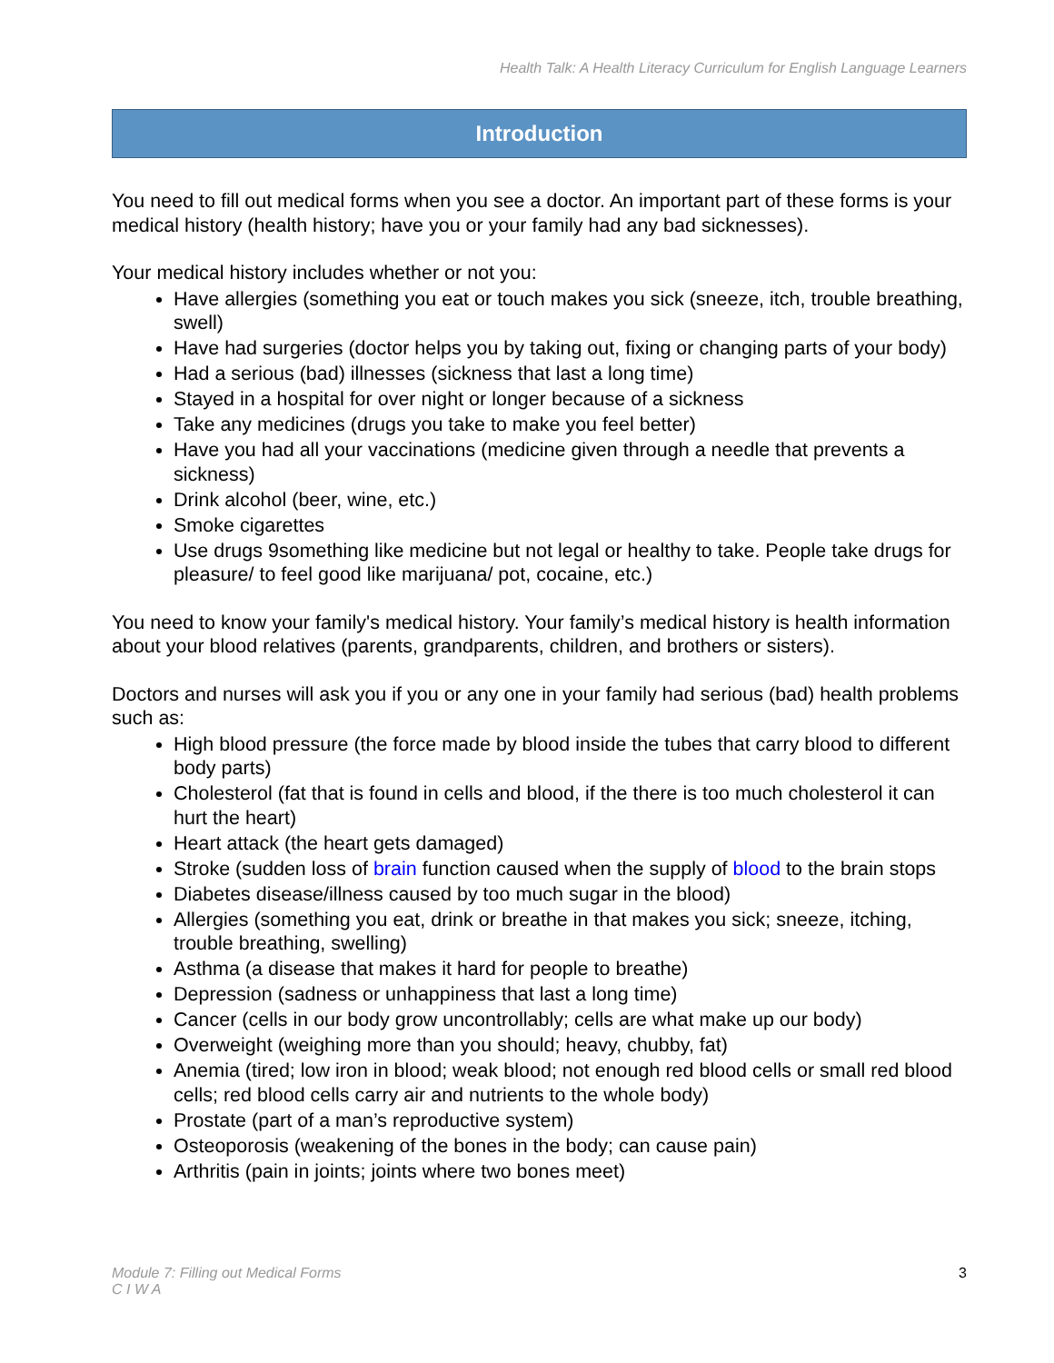Health Talk: A Health Literacy Curriculum for English Language Learners
Introduction
You need to fill out medical forms when you see a doctor. An important part of these forms is your medical history (health history; have you or your family had any bad sicknesses).
Your medical history includes whether or not you:
Have allergies (something you eat or touch makes you sick (sneeze, itch, trouble breathing, swell)
Have had surgeries (doctor helps you by taking out, fixing or changing parts of your body)
Had a serious (bad) illnesses (sickness that last a long time)
Stayed in a hospital for over night or longer because of a sickness
Take any medicines (drugs you take to make you feel better)
Have you had all your vaccinations (medicine given through a needle that prevents a sickness)
Drink alcohol (beer, wine, etc.)
Smoke cigarettes
Use drugs 9something like medicine but not legal or healthy to take. People take drugs for pleasure/ to feel good like marijuana/ pot, cocaine, etc.)
You need to know your family's medical history. Your family’s medical history is health information about your blood relatives (parents, grandparents, children, and brothers or sisters).
Doctors and nurses will ask you if you or any one in your family had serious (bad) health problems such as:
High blood pressure (the force made by blood inside the tubes that carry blood to different body parts)
Cholesterol (fat that is found in cells and blood, if the there is too much cholesterol it can hurt the heart)
Heart attack (the heart gets damaged)
Stroke (sudden loss of brain function caused when the supply of blood to the brain stops
Diabetes disease/illness caused by too much sugar in the blood)
Allergies (something you eat, drink or breathe in that makes you sick; sneeze, itching, trouble breathing, swelling)
Asthma (a disease that makes it hard for people to breathe)
Depression (sadness or unhappiness that last a long time)
Cancer (cells in our body grow uncontrollably; cells are what make up our body)
Overweight (weighing more than you should; heavy, chubby, fat)
Anemia (tired; low iron in blood; weak blood; not enough red blood cells or small red blood cells; red blood cells carry air and nutrients to the whole body)
Prostate (part of a man’s reproductive system)
Osteoporosis (weakening of the bones in the body; can cause pain)
Arthritis (pain in joints; joints where two bones meet)
Module 7: Filling out Medical Forms
C I W A 3